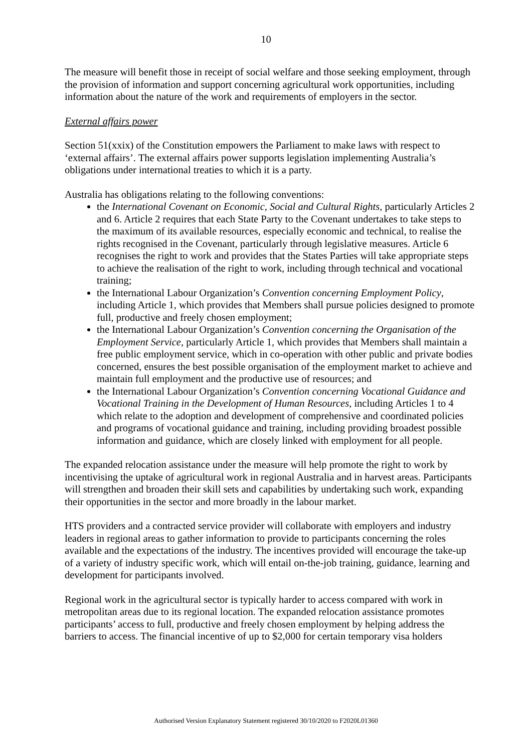10
The measure will benefit those in receipt of social welfare and those seeking employment, through the provision of information and support concerning agricultural work opportunities, including information about the nature of the work and requirements of employers in the sector.
External affairs power
Section 51(xxix) of the Constitution empowers the Parliament to make laws with respect to ‘external affairs’. The external affairs power supports legislation implementing Australia’s obligations under international treaties to which it is a party.
Australia has obligations relating to the following conventions:
the International Covenant on Economic, Social and Cultural Rights, particularly Articles 2 and 6. Article 2 requires that each State Party to the Covenant undertakes to take steps to the maximum of its available resources, especially economic and technical, to realise the rights recognised in the Covenant, particularly through legislative measures. Article 6 recognises the right to work and provides that the States Parties will take appropriate steps to achieve the realisation of the right to work, including through technical and vocational training;
the International Labour Organization’s Convention concerning Employment Policy, including Article 1, which provides that Members shall pursue policies designed to promote full, productive and freely chosen employment;
the International Labour Organization’s Convention concerning the Organisation of the Employment Service, particularly Article 1, which provides that Members shall maintain a free public employment service, which in co-operation with other public and private bodies concerned, ensures the best possible organisation of the employment market to achieve and maintain full employment and the productive use of resources; and
the International Labour Organization’s Convention concerning Vocational Guidance and Vocational Training in the Development of Human Resources, including Articles 1 to 4 which relate to the adoption and development of comprehensive and coordinated policies and programs of vocational guidance and training, including providing broadest possible information and guidance, which are closely linked with employment for all people.
The expanded relocation assistance under the measure will help promote the right to work by incentivising the uptake of agricultural work in regional Australia and in harvest areas. Participants will strengthen and broaden their skill sets and capabilities by undertaking such work, expanding their opportunities in the sector and more broadly in the labour market.
HTS providers and a contracted service provider will collaborate with employers and industry leaders in regional areas to gather information to provide to participants concerning the roles available and the expectations of the industry. The incentives provided will encourage the take-up of a variety of industry specific work, which will entail on-the-job training, guidance, learning and development for participants involved.
Regional work in the agricultural sector is typically harder to access compared with work in metropolitan areas due to its regional location. The expanded relocation assistance promotes participants’ access to full, productive and freely chosen employment by helping address the barriers to access. The financial incentive of up to $2,000 for certain temporary visa holders
Authorised Version Explanatory Statement registered 30/10/2020 to F2020L01360